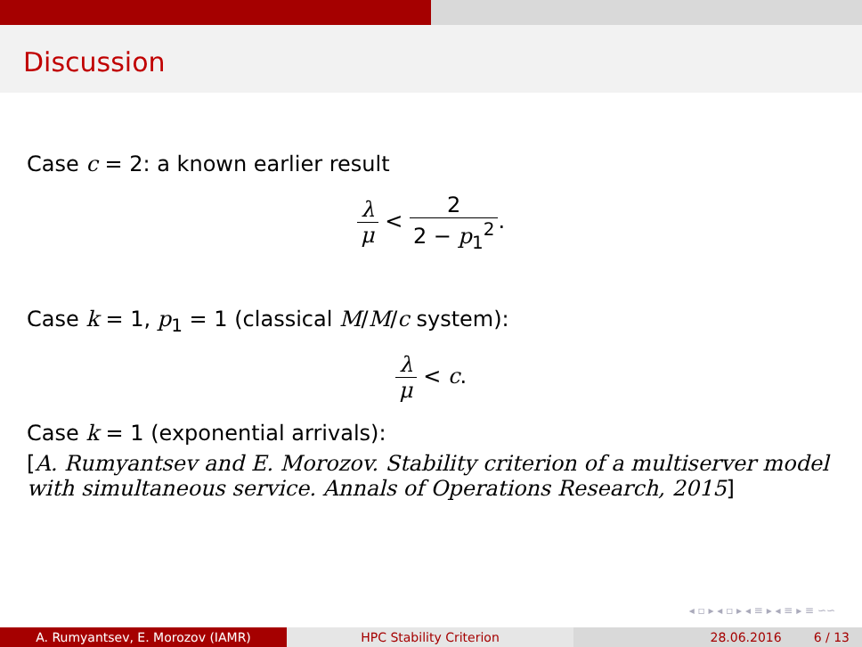Discussion
Case c = 2: a known earlier result
λ μ < 2 2 − p<sub>1</sub><sup>2</sup>.
Case k = 1, p<sub>1</sub> = 1 (classical M/M/c system):
λ μ < c.
Case k = 1 (exponential arrivals):
[A. Rumyantsev and E. Morozov. Stability criterion of a multiserver model with simultaneous service. Annals of Operations Research, 2015]
◂ ▫ ▸ ◂ ▫ ▸ ◂ ≡ ▸ ◂ ≡ ▸ ≡ ∽∽
A. Rumyantsev, E. Morozov (IAMR) HPC Stability Criterion 28.06.2016 6 / 13